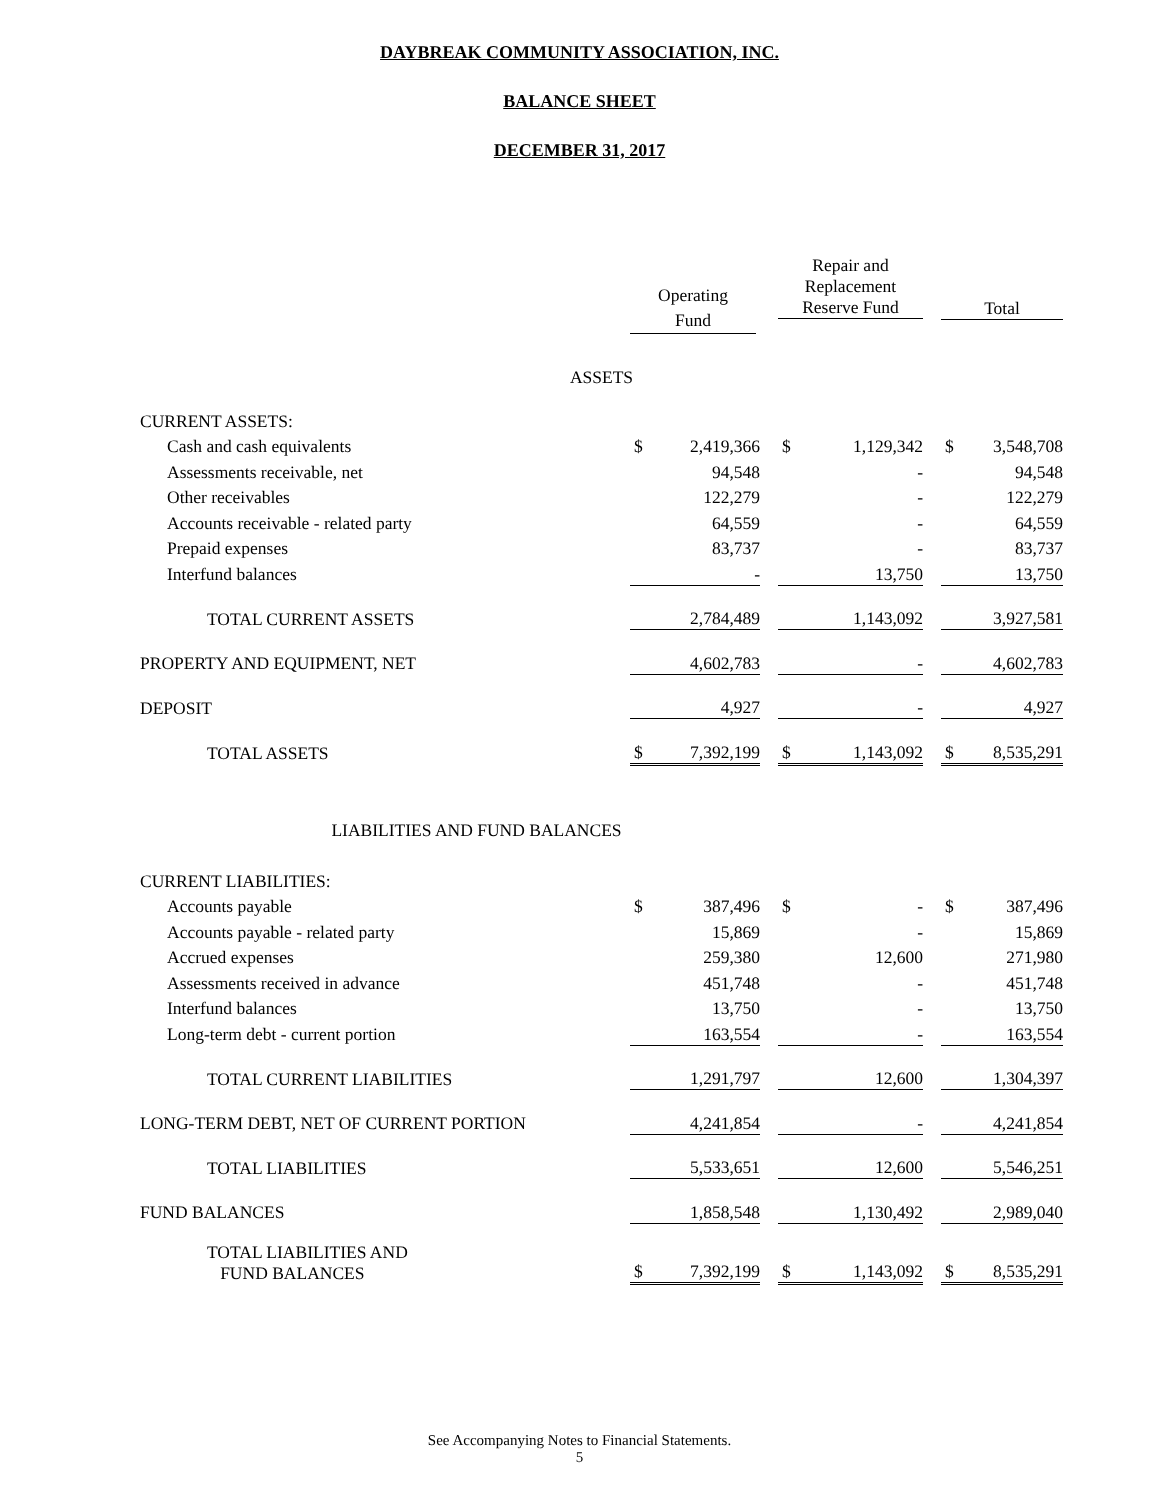DAYBREAK COMMUNITY ASSOCIATION, INC.
BALANCE SHEET
DECEMBER 31, 2017
| | | | | Repair and Replacement Reserve Fund | | | Total | |
| --- | --- | --- | --- | --- | --- | --- | --- | --- |
| ASSETS | | | | | | | | |
| CURRENT ASSETS: | | | | | | | | |
| Cash and cash equivalents | $ | 2,419,366 | | $ | 1,129,342 | | $ | 3,548,708 |
| Assessments receivable, net | | 94,548 | | | - | | | 94,548 |
| Other receivables | | 122,279 | | | - | | | 122,279 |
| Accounts receivable - related party | | 64,559 | | | - | | | 64,559 |
| Prepaid expenses | | 83,737 | | | - | | | 83,737 |
| Interfund balances | | - | | | 13,750 | | | 13,750 |
| TOTAL CURRENT ASSETS | | 2,784,489 | | | 1,143,092 | | | 3,927,581 |
| PROPERTY AND EQUIPMENT, NET | | 4,602,783 | | | - | | | 4,602,783 |
| DEPOSIT | | 4,927 | | | - | | | 4,927 |
| TOTAL ASSETS | $ | 7,392,199 | | $ | 1,143,092 | | $ | 8,535,291 |
| LIABILITIES AND FUND BALANCES | | | | | | | | |
| CURRENT LIABILITIES: | | | | | | | | |
| Accounts payable | $ | 387,496 | | $ | - | | $ | 387,496 |
| Accounts payable - related party | | 15,869 | | | - | | | 15,869 |
| Accrued expenses | | 259,380 | | | 12,600 | | | 271,980 |
| Assessments received in advance | | 451,748 | | | - | | | 451,748 |
| Interfund balances | | 13,750 | | | - | | | 13,750 |
| Long-term debt - current portion | | 163,554 | | | - | | | 163,554 |
| TOTAL CURRENT LIABILITIES | | 1,291,797 | | | 12,600 | | | 1,304,397 |
| LONG-TERM DEBT, NET OF CURRENT PORTION | | 4,241,854 | | | - | | | 4,241,854 |
| TOTAL LIABILITIES | | 5,533,651 | | | 12,600 | | | 5,546,251 |
| FUND BALANCES | | 1,858,548 | | | 1,130,492 | | | 2,989,040 |
| TOTAL LIABILITIES AND FUND BALANCES | $ | 7,392,199 | | $ | 1,143,092 | | $ | 8,535,291 |
Operating
Fund
See Accompanying Notes to Financial Statements.
5